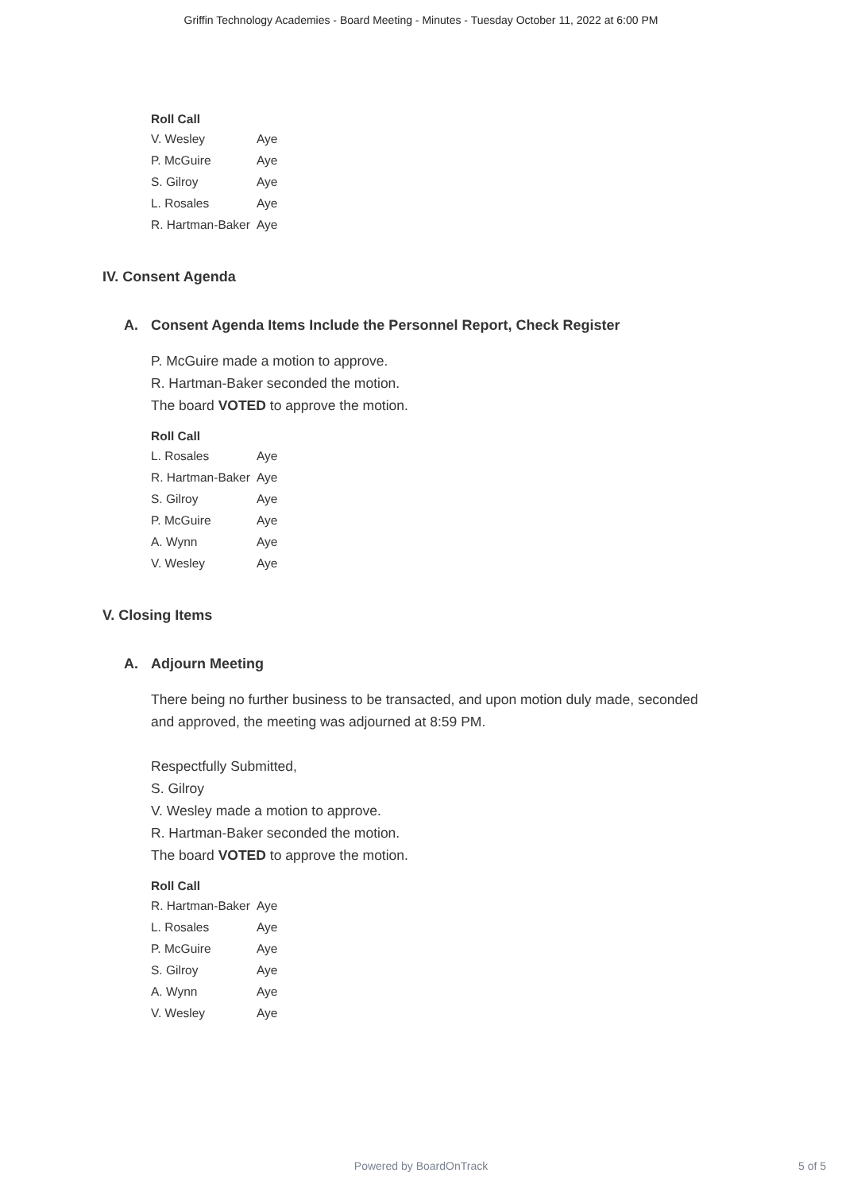Griffin Technology Academies - Board Meeting - Minutes - Tuesday October 11, 2022 at 6:00 PM
Roll Call
| V. Wesley | Aye |
| P. McGuire | Aye |
| S. Gilroy | Aye |
| L. Rosales | Aye |
| R. Hartman-Baker | Aye |
IV. Consent Agenda
A. Consent Agenda Items Include the Personnel Report, Check Register
P. McGuire made a motion to approve.
R. Hartman-Baker seconded the motion.
The board VOTED to approve the motion.
Roll Call
| L. Rosales | Aye |
| R. Hartman-Baker | Aye |
| S. Gilroy | Aye |
| P. McGuire | Aye |
| A. Wynn | Aye |
| V. Wesley | Aye |
V. Closing Items
A. Adjourn Meeting
There being no further business to be transacted, and upon motion duly made, seconded
and approved, the meeting was adjourned at 8:59 PM.
Respectfully Submitted,
S. Gilroy
V. Wesley made a motion to approve.
R. Hartman-Baker seconded the motion.
The board VOTED to approve the motion.
Roll Call
| R. Hartman-Baker | Aye |
| L. Rosales | Aye |
| P. McGuire | Aye |
| S. Gilroy | Aye |
| A. Wynn | Aye |
| V. Wesley | Aye |
Powered by BoardOnTrack
5 of 5